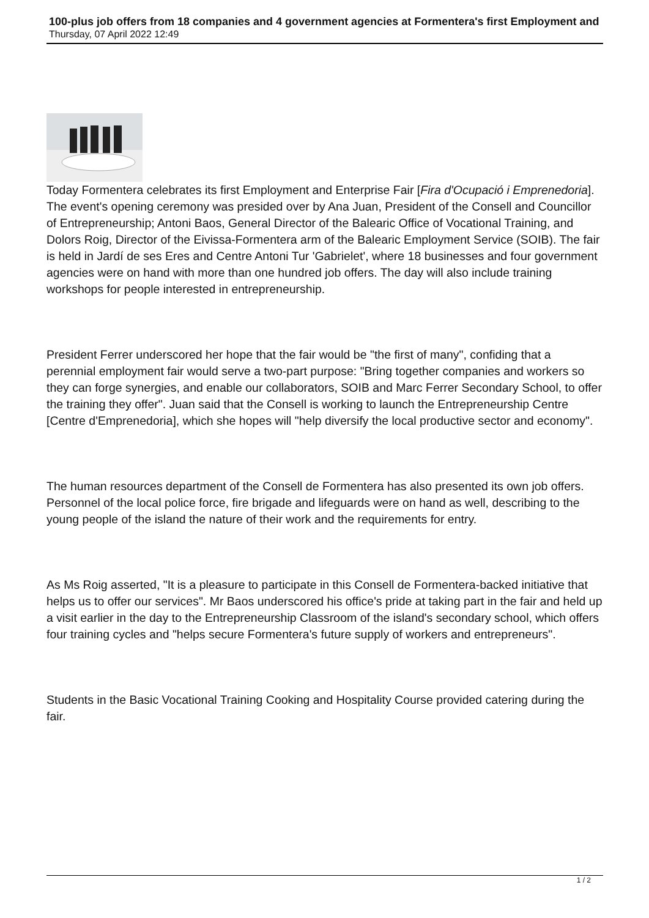100-plus job offers from 18 companies and 4 government agencies at Formentera's first Employment and
Thursday, 07 April 2022 12:49
Today Formentera celebrates its first Employment and Enterprise Fair [Fira d'Ocupació i Emprenedoria]. The event's opening ceremony was presided over by Ana Juan, President of the Consell and Councillor of Entrepreneurship; Antoni Baos, General Director of the Balearic Office of Vocational Training, and Dolors Roig, Director of the Eivissa-Formentera arm of the Balearic Employment Service (SOIB). The fair is held in Jardí de ses Eres and Centre Antoni Tur 'Gabrielet', where 18 businesses and four government agencies were on hand with more than one hundred job offers. The day will also include training workshops for people interested in entrepreneurship.
President Ferrer underscored her hope that the fair would be "the first of many", confiding that a perennial employment fair would serve a two-part purpose: "Bring together companies and workers so they can forge synergies, and enable our collaborators, SOIB and Marc Ferrer Secondary School, to offer the training they offer". Juan said that the Consell is working to launch the Entrepreneurship Centre [Centre d'Emprenedoria], which she hopes will "help diversify the local productive sector and economy".
The human resources department of the Consell de Formentera has also presented its own job offers. Personnel of the local police force, fire brigade and lifeguards were on hand as well, describing to the young people of the island the nature of their work and the requirements for entry.
As Ms Roig asserted, "It is a pleasure to participate in this Consell de Formentera-backed initiative that helps us to offer our services". Mr Baos underscored his office's pride at taking part in the fair and held up a visit earlier in the day to the Entrepreneurship Classroom of the island's secondary school, which offers four training cycles and "helps secure Formentera's future supply of workers and entrepreneurs".
Students in the Basic Vocational Training Cooking and Hospitality Course provided catering during the fair.
1 / 2